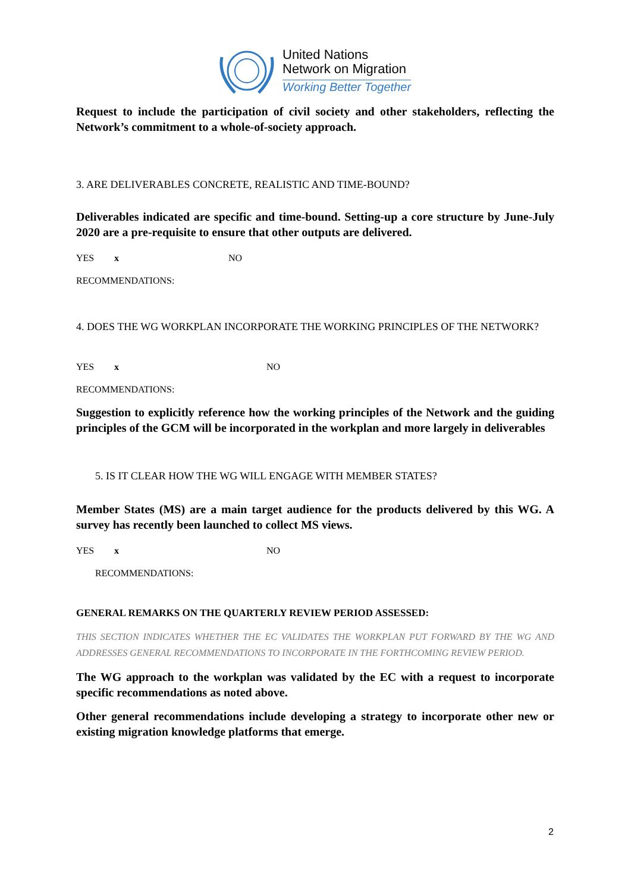United Nations
Network on Migration
Working Better Together
Request to include the participation of civil society and other stakeholders, reflecting the Network’s commitment to a whole-of-society approach.
3. ARE DELIVERABLES CONCRETE, REALISTIC AND TIME-BOUND?
Deliverables indicated are specific and time-bound. Setting-up a core structure by June-July 2020 are a pre-requisite to ensure that other outputs are delivered.
YES x NO
RECOMMENDATIONS:
4. DOES THE WG WORKPLAN INCORPORATE THE WORKING PRINCIPLES OF THE NETWORK?
YES x NO
RECOMMENDATIONS:
Suggestion to explicitly reference how the working principles of the Network and the guiding principles of the GCM will be incorporated in the workplan and more largely in deliverables
5. IS IT CLEAR HOW THE WG WILL ENGAGE WITH MEMBER STATES?
Member States (MS) are a main target audience for the products delivered by this WG. A survey has recently been launched to collect MS views.
YES x NO
RECOMMENDATIONS:
GENERAL REMARKS ON THE QUARTERLY REVIEW PERIOD ASSESSED:
THIS SECTION INDICATES WHETHER THE EC VALIDATES THE WORKPLAN PUT FORWARD BY THE WG AND ADDRESSES GENERAL RECOMMENDATIONS TO INCORPORATE IN THE FORTHCOMING REVIEW PERIOD.
The WG approach to the workplan was validated by the EC with a request to incorporate specific recommendations as noted above.
Other general recommendations include developing a strategy to incorporate other new or existing migration knowledge platforms that emerge.
2